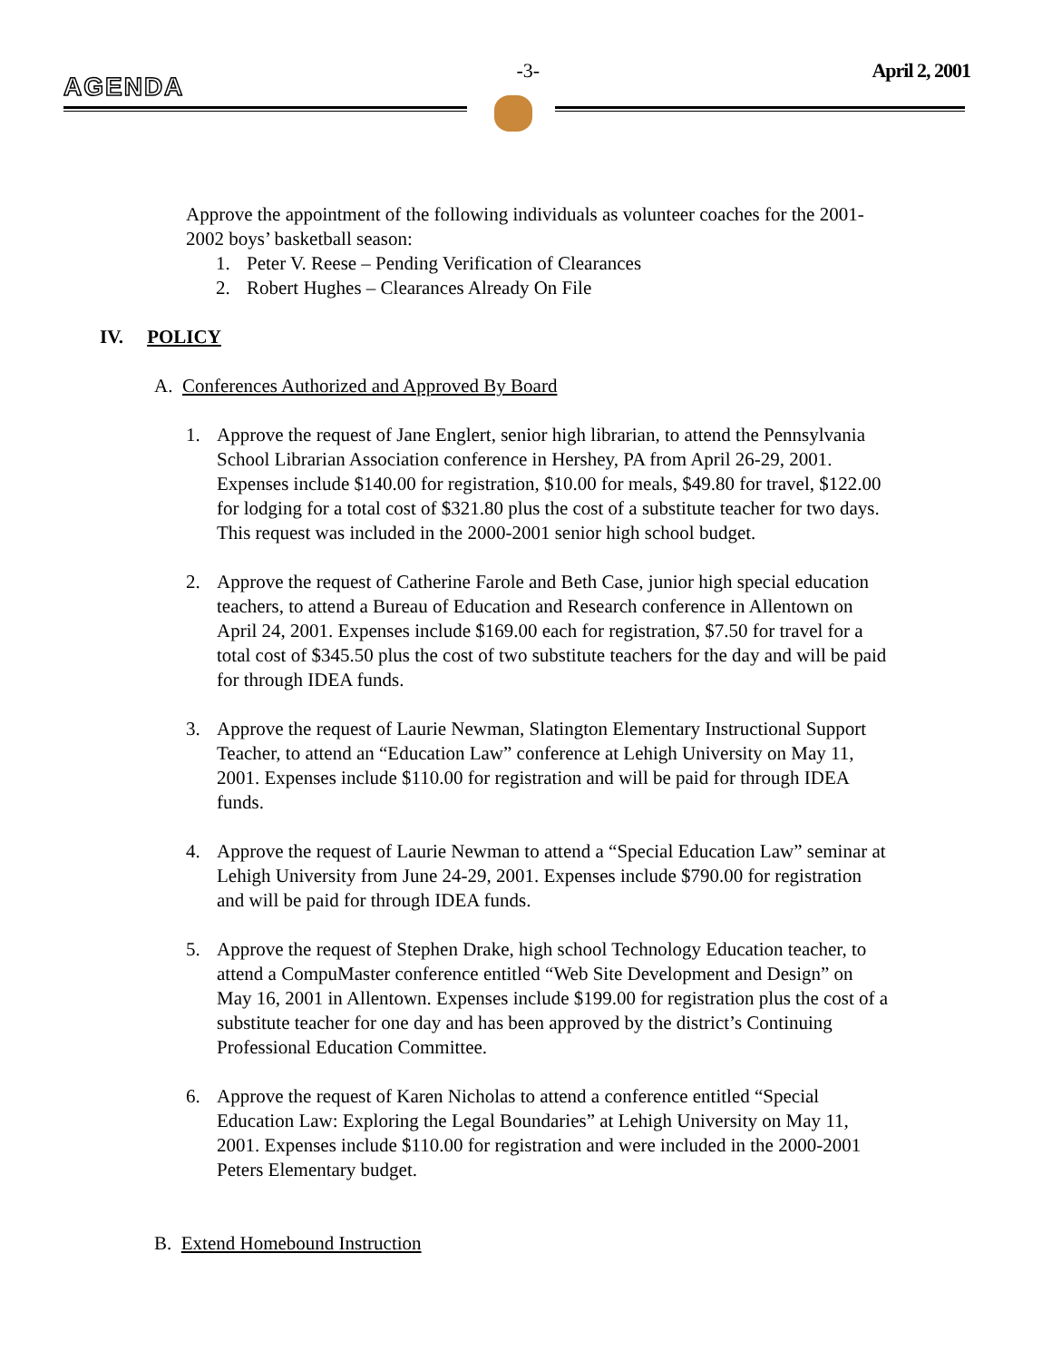AGENDA
-3- April 2, 2001
Approve the appointment of the following individuals as volunteer coaches for the 2001-2002 boys’ basketball season:
1. Peter V. Reese – Pending Verification of Clearances
2. Robert Hughes – Clearances Already On File
IV. POLICY
A. Conferences Authorized and Approved By Board
1. Approve the request of Jane Englert, senior high librarian, to attend the Pennsylvania School Librarian Association conference in Hershey, PA from April 26-29, 2001. Expenses include $140.00 for registration, $10.00 for meals, $49.80 for travel, $122.00 for lodging for a total cost of $321.80 plus the cost of a substitute teacher for two days. This request was included in the 2000-2001 senior high school budget.
2. Approve the request of Catherine Farole and Beth Case, junior high special education teachers, to attend a Bureau of Education and Research conference in Allentown on April 24, 2001. Expenses include $169.00 each for registration, $7.50 for travel for a total cost of $345.50 plus the cost of two substitute teachers for the day and will be paid for through IDEA funds.
3. Approve the request of Laurie Newman, Slatington Elementary Instructional Support Teacher, to attend an “Education Law” conference at Lehigh University on May 11, 2001. Expenses include $110.00 for registration and will be paid for through IDEA funds.
4. Approve the request of Laurie Newman to attend a “Special Education Law” seminar at Lehigh University from June 24-29, 2001. Expenses include $790.00 for registration and will be paid for through IDEA funds.
5. Approve the request of Stephen Drake, high school Technology Education teacher, to attend a CompuMaster conference entitled “Web Site Development and Design” on May 16, 2001 in Allentown. Expenses include $199.00 for registration plus the cost of a substitute teacher for one day and has been approved by the district’s Continuing Professional Education Committee.
6. Approve the request of Karen Nicholas to attend a conference entitled “Special Education Law: Exploring the Legal Boundaries” at Lehigh University on May 11, 2001. Expenses include $110.00 for registration and were included in the 2000-2001 Peters Elementary budget.
B. Extend Homebound Instruction